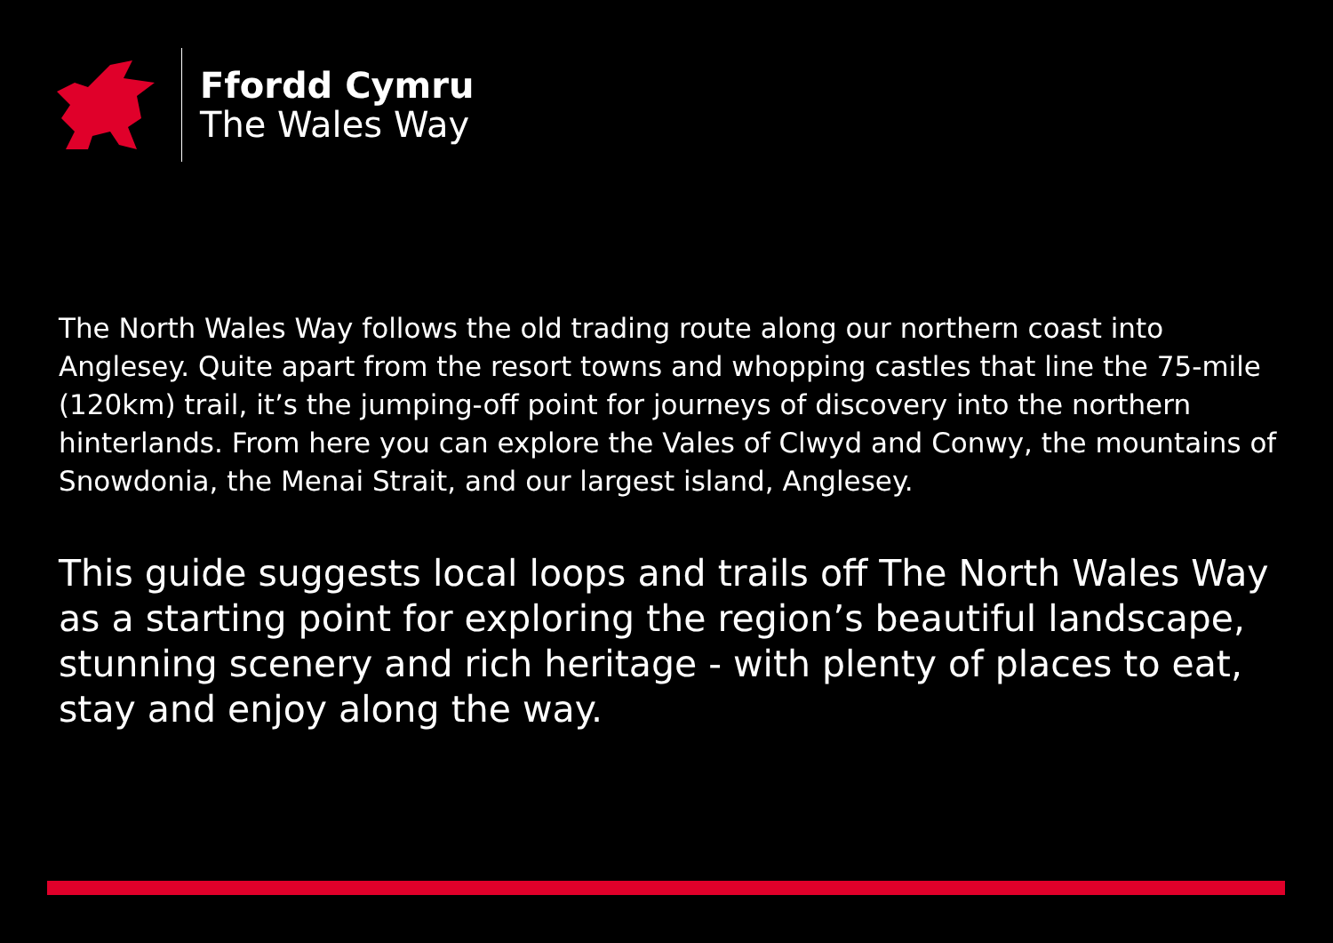Ffordd Cymru
The Wales Way
The North Wales Way follows the old trading route along our northern coast into Anglesey. Quite apart from the resort towns and whopping castles that line the 75-mile (120km) trail, it’s the jumping-off point for journeys of discovery into the northern hinterlands. From here you can explore the Vales of Clwyd and Conwy, the mountains of Snowdonia, the Menai Strait, and our largest island, Anglesey.
This guide suggests local loops and trails off The North Wales Way as a starting point for exploring the region’s beautiful landscape, stunning scenery and rich heritage - with plenty of places to eat, stay and enjoy along the way.